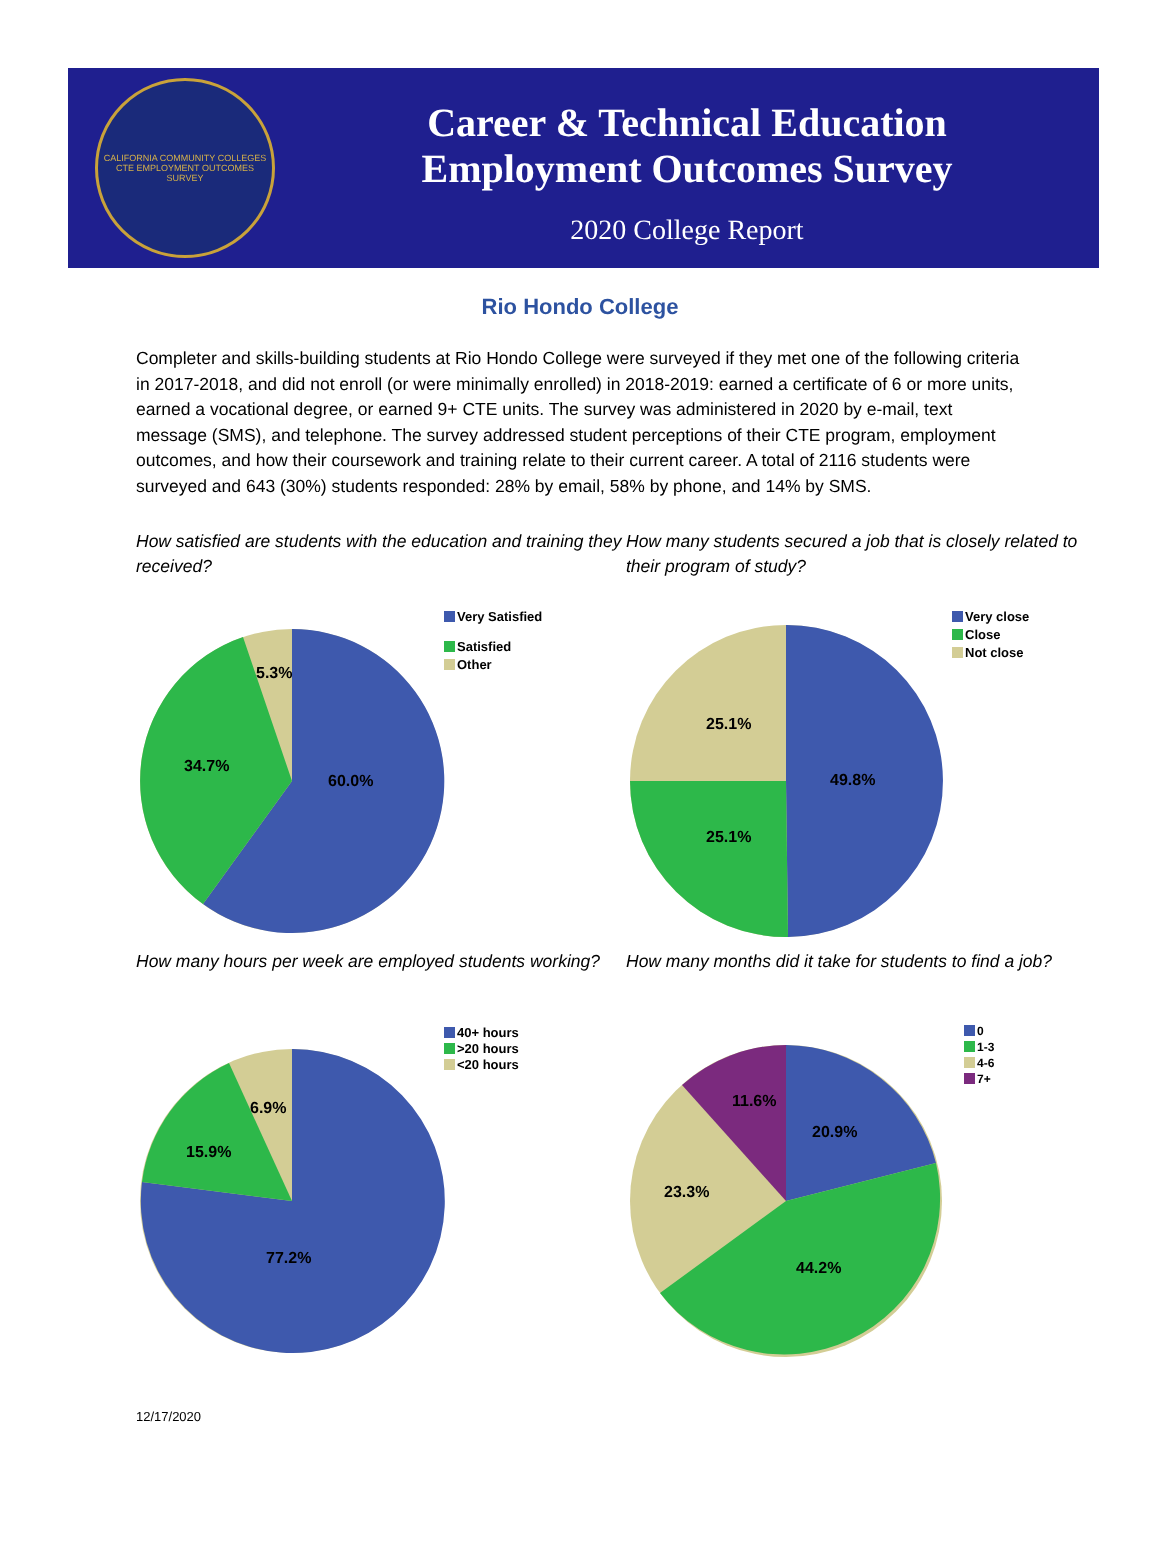CALIFORNIA COMMUNITY COLLEGES
CTE EMPLOYMENT OUTCOMES SURVEY
Career & Technical Education
Employment Outcomes Survey
2020 College Report
Rio Hondo College
Completer and skills-building students at Rio Hondo College were surveyed if they met one of the following criteria in 2017-2018, and did not enroll (or were minimally enrolled) in 2018-2019: earned a certificate of 6 or more units, earned a vocational degree, or earned 9+ CTE units. The survey was administered in 2020 by e-mail, text message (SMS), and telephone. The survey addressed student perceptions of their CTE program, employment outcomes, and how their coursework and training relate to their current career. A total of 2116 students were surveyed and 643 (30%) students responded: 28% by email, 58% by phone, and 14% by SMS.
How satisfied are students with the education and training they received?
60.0%
34.7%
5.3%
Very Satisfied
Satisfied
Other
How many students secured a job that is closely related to their program of study?
49.8%
25.1%
25.1%
Very close
Close
Not close
How many hours per week are employed students working?
77.2%
15.9%
6.9%
40+ hours
>20 hours
<20 hours
How many months did it take for students to find a job?
20.9%
44.2%
23.3%
11.6%
0
1-3
4-6
7+
12/17/2020